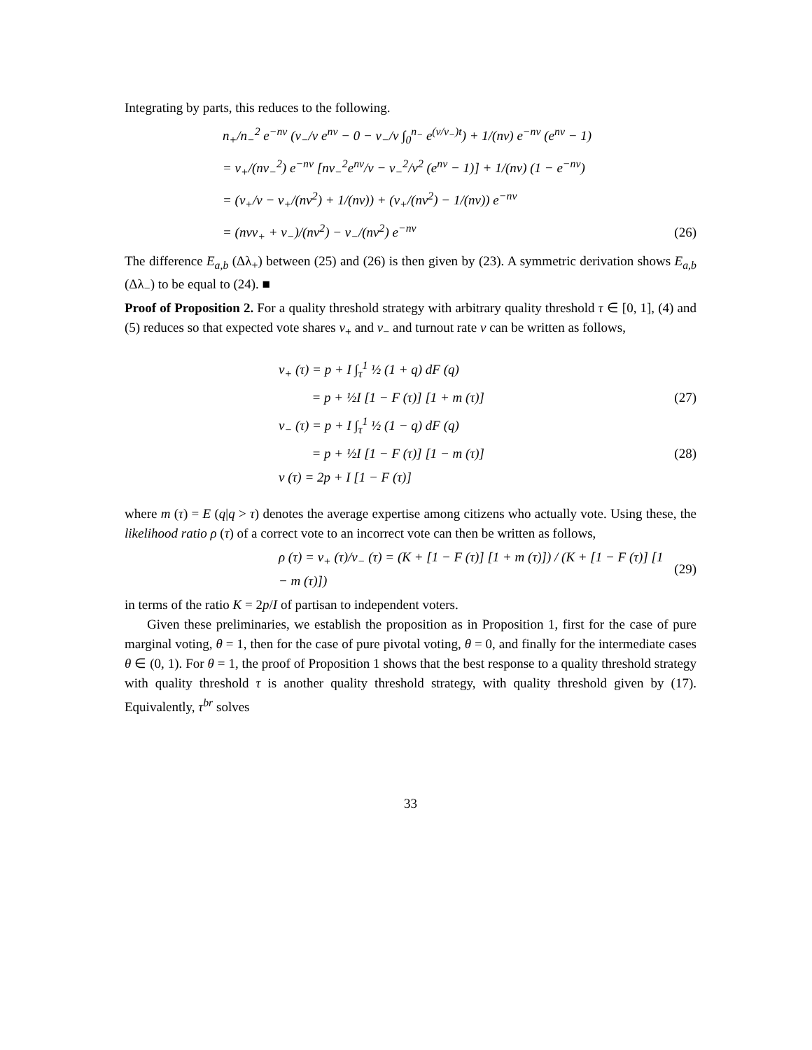Integrating by parts, this reduces to the following.
n<sub>+</sub>/n<sub>−</sub><sup>2</sup> e<sup>−nv</sup> (v<sub>−</sub>/v e<sup>nv</sup> − 0 − v<sub>−</sub>/v ∫<sub>0</sub><sup>n<sub>−</sub></sup> e<sup>(v/v<sub>−</sub>)t</sup>) + 1/(nv) e<sup>−nv</sup> (e<sup>nv</sup> − 1)
= v<sub>+</sub>/(nv<sub>−</sub><sup>2</sup>) e<sup>−nv</sup> [nv<sub>−</sub><sup>2</sup>e<sup>nv</sup>/v − v<sub>−</sub><sup>2</sup>/v<sup>2</sup> (e<sup>nv</sup> − 1)] + 1/(nv) (1 − e<sup>−nv</sup>)
= (v<sub>+</sub>/v − v<sub>+</sub>/(nv<sup>2</sup>) + 1/(nv)) + (v<sub>+</sub>/(nv<sup>2</sup>) − 1/(nv)) e<sup>−nv</sup>
= (nvv<sub>+</sub> + v<sub>−</sub>)/(nv<sup>2</sup>) − v<sub>−</sub>/(nv<sup>2</sup>) e<sup>−nv</sup> (26)
The difference E<sub>a,b</sub> (Δλ<sub>+</sub>) between (25) and (26) is then given by (23). A symmetric derivation shows E<sub>a,b</sub> (Δλ<sub>−</sub>) to be equal to (24). ■
Proof of Proposition 2. For a quality threshold strategy with arbitrary quality threshold τ ∈ [0, 1], (4) and (5) reduces so that expected vote shares v<sub>+</sub> and v<sub>−</sub> and turnout rate v can be written as follows,
v<sub>+</sub> (τ) = p + I ∫<sub>τ</sub><sup>1</sup> ½ (1 + q) dF (q)
= p + ½I [1 − F (τ)] [1 + m (τ)] (27)
v<sub>−</sub> (τ) = p + I ∫<sub>τ</sub><sup>1</sup> ½ (1 − q) dF (q)
= p + ½I [1 − F (τ)] [1 − m (τ)] (28)
v (τ) = 2p + I [1 − F (τ)]
where m (τ) = E (q|q > τ) denotes the average expertise among citizens who actually vote. Using these, the likelihood ratio ρ (τ) of a correct vote to an incorrect vote can then be written as follows,
ρ (τ) = v<sub>+</sub> (τ)/v<sub>−</sub> (τ) = (K + [1 − F (τ)] [1 + m (τ)]) / (K + [1 − F (τ)] [1 − m (τ)]) (29)
in terms of the ratio K = 2p/I of partisan to independent voters.
Given these preliminaries, we establish the proposition as in Proposition 1, first for the case of pure marginal voting, θ = 1, then for the case of pure pivotal voting, θ = 0, and finally for the intermediate cases θ ∈ (0, 1). For θ = 1, the proof of Proposition 1 shows that the best response to a quality threshold strategy with quality threshold τ is another quality threshold strategy, with quality threshold given by (17). Equivalently, τ<sup>br</sup> solves
33